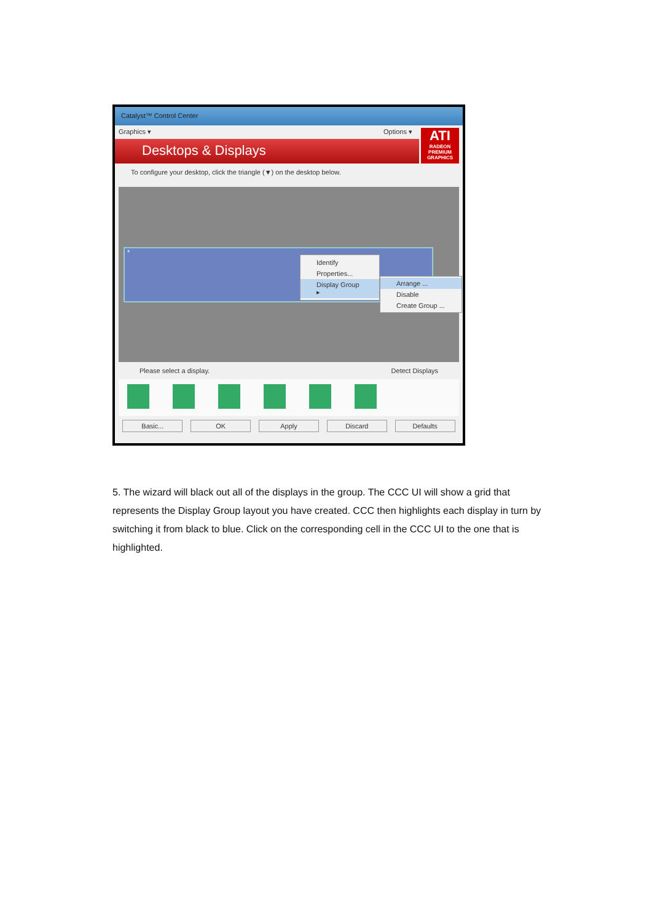Catalyst™ Control Center
Graphics ▾ Options ▾
Desktops & Displays
ATI
RADEON
PREMIUM GRAPHICS
To configure your desktop, click the triangle (▼) on the desktop below.
*
Identify
Properties...
Display Group ▸
Arrange ...
Disable
Create Group ...
Please select a display. Detect Displays
Basic... OK Apply Discard Defaults
5. The wizard will black out all of the displays in the group. The CCC UI will show a grid that represents the Display Group layout you have created. CCC then highlights each display in turn by switching it from black to blue. Click on the corresponding cell in the CCC UI to the one that is highlighted.